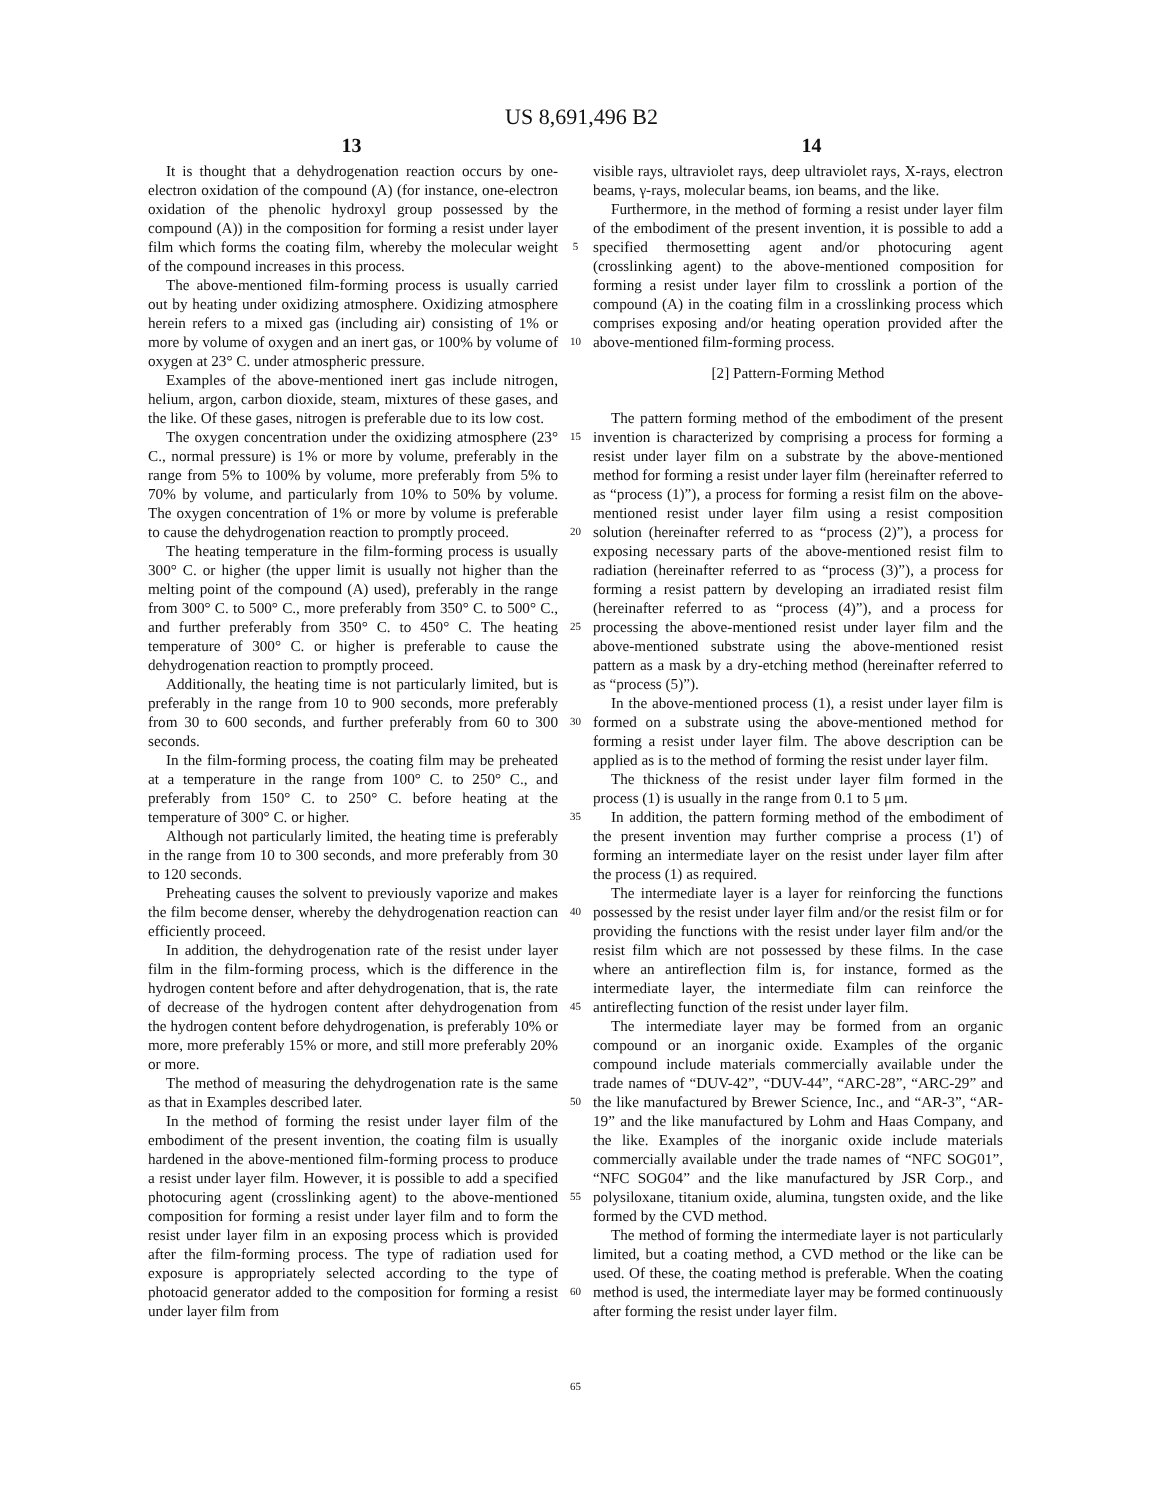US 8,691,496 B2
13 14
It is thought that a dehydrogenation reaction occurs by one-electron oxidation of the compound (A) (for instance, one-electron oxidation of the phenolic hydroxyl group possessed by the compound (A)) in the composition for forming a resist under layer film which forms the coating film, whereby the molecular weight of the compound increases in this process.
The above-mentioned film-forming process is usually carried out by heating under oxidizing atmosphere. Oxidizing atmosphere herein refers to a mixed gas (including air) consisting of 1% or more by volume of oxygen and an inert gas, or 100% by volume of oxygen at 23° C. under atmospheric pressure.
Examples of the above-mentioned inert gas include nitrogen, helium, argon, carbon dioxide, steam, mixtures of these gases, and the like. Of these gases, nitrogen is preferable due to its low cost.
The oxygen concentration under the oxidizing atmosphere (23° C., normal pressure) is 1% or more by volume, preferably in the range from 5% to 100% by volume, more preferably from 5% to 70% by volume, and particularly from 10% to 50% by volume. The oxygen concentration of 1% or more by volume is preferable to cause the dehydrogenation reaction to promptly proceed.
The heating temperature in the film-forming process is usually 300° C. or higher (the upper limit is usually not higher than the melting point of the compound (A) used), preferably in the range from 300° C. to 500° C., more preferably from 350° C. to 500° C., and further preferably from 350° C. to 450° C. The heating temperature of 300° C. or higher is preferable to cause the dehydrogenation reaction to promptly proceed.
Additionally, the heating time is not particularly limited, but is preferably in the range from 10 to 900 seconds, more preferably from 30 to 600 seconds, and further preferably from 60 to 300 seconds.
In the film-forming process, the coating film may be preheated at a temperature in the range from 100° C. to 250° C., and preferably from 150° C. to 250° C. before heating at the temperature of 300° C. or higher.
Although not particularly limited, the heating time is preferably in the range from 10 to 300 seconds, and more preferably from 30 to 120 seconds.
Preheating causes the solvent to previously vaporize and makes the film become denser, whereby the dehydrogenation reaction can efficiently proceed.
In addition, the dehydrogenation rate of the resist under layer film in the film-forming process, which is the difference in the hydrogen content before and after dehydrogenation, that is, the rate of decrease of the hydrogen content after dehydrogenation from the hydrogen content before dehydrogenation, is preferably 10% or more, more preferably 15% or more, and still more preferably 20% or more.
The method of measuring the dehydrogenation rate is the same as that in Examples described later.
In the method of forming the resist under layer film of the embodiment of the present invention, the coating film is usually hardened in the above-mentioned film-forming process to produce a resist under layer film. However, it is possible to add a specified photocuring agent (crosslinking agent) to the above-mentioned composition for forming a resist under layer film and to form the resist under layer film in an exposing process which is provided after the film-forming process. The type of radiation used for exposure is appropriately selected according to the type of photoacid generator added to the composition for forming a resist under layer film from
5
10
15
20
25
30
35
40
45
50
55
60
65
visible rays, ultraviolet rays, deep ultraviolet rays, X-rays, electron beams, γ-rays, molecular beams, ion beams, and the like.
Furthermore, in the method of forming a resist under layer film of the embodiment of the present invention, it is possible to add a specified thermosetting agent and/or photocuring agent (crosslinking agent) to the above-mentioned composition for forming a resist under layer film to crosslink a portion of the compound (A) in the coating film in a crosslinking process which comprises exposing and/or heating operation provided after the above-mentioned film-forming process.
[2] Pattern-Forming Method
The pattern forming method of the embodiment of the present invention is characterized by comprising a process for forming a resist under layer film on a substrate by the above-mentioned method for forming a resist under layer film (hereinafter referred to as “process (1)”), a process for forming a resist film on the above-mentioned resist under layer film using a resist composition solution (hereinafter referred to as “process (2)”), a process for exposing necessary parts of the above-mentioned resist film to radiation (hereinafter referred to as “process (3)”), a process for forming a resist pattern by developing an irradiated resist film (hereinafter referred to as “process (4)”), and a process for processing the above-mentioned resist under layer film and the above-mentioned substrate using the above-mentioned resist pattern as a mask by a dry-etching method (hereinafter referred to as “process (5)”).
In the above-mentioned process (1), a resist under layer film is formed on a substrate using the above-mentioned method for forming a resist under layer film. The above description can be applied as is to the method of forming the resist under layer film.
The thickness of the resist under layer film formed in the process (1) is usually in the range from 0.1 to 5 μm.
In addition, the pattern forming method of the embodiment of the present invention may further comprise a process (1') of forming an intermediate layer on the resist under layer film after the process (1) as required.
The intermediate layer is a layer for reinforcing the functions possessed by the resist under layer film and/or the resist film or for providing the functions with the resist under layer film and/or the resist film which are not possessed by these films. In the case where an antireflection film is, for instance, formed as the intermediate layer, the intermediate film can reinforce the antireflecting function of the resist under layer film.
The intermediate layer may be formed from an organic compound or an inorganic oxide. Examples of the organic compound include materials commercially available under the trade names of “DUV-42”, “DUV-44”, “ARC-28”, “ARC-29” and the like manufactured by Brewer Science, Inc., and “AR-3”, “AR-19” and the like manufactured by Lohm and Haas Company, and the like. Examples of the inorganic oxide include materials commercially available under the trade names of “NFC SOG01”, “NFC SOG04” and the like manufactured by JSR Corp., and polysiloxane, titanium oxide, alumina, tungsten oxide, and the like formed by the CVD method.
The method of forming the intermediate layer is not particularly limited, but a coating method, a CVD method or the like can be used. Of these, the coating method is preferable. When the coating method is used, the intermediate layer may be formed continuously after forming the resist under layer film.